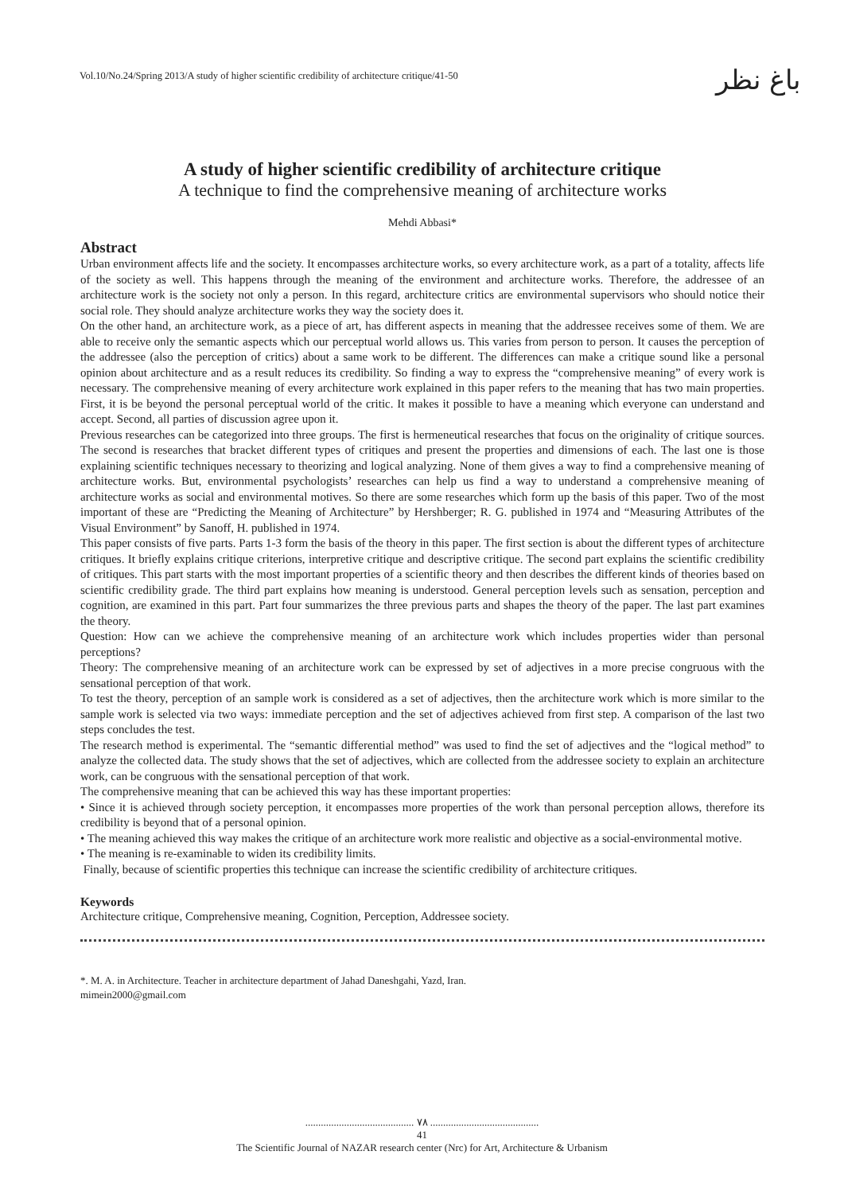Vol.10/No.24/Spring 2013/A study of higher scientific credibility of architecture critique/41-50
باغ نظر
A study of higher scientific credibility of architecture critique
A technique to find the comprehensive meaning of architecture works
Mehdi Abbasi*
Abstract
Urban environment affects life and the society. It encompasses architecture works, so every architecture work, as a part of a totality, affects life of the society as well. This happens through the meaning of the environment and architecture works. Therefore, the addressee of an architecture work is the society not only a person. In this regard, architecture critics are environmental supervisors who should notice their social role. They should analyze architecture works they way the society does it.
On the other hand, an architecture work, as a piece of art, has different aspects in meaning that the addressee receives some of them. We are able to receive only the semantic aspects which our perceptual world allows us. This varies from person to person. It causes the perception of the addressee (also the perception of critics) about a same work to be different. The differences can make a critique sound like a personal opinion about architecture and as a result reduces its credibility. So finding a way to express the “comprehensive meaning” of every work is necessary. The comprehensive meaning of every architecture work explained in this paper refers to the meaning that has two main properties. First, it is be beyond the personal perceptual world of the critic. It makes it possible to have a meaning which everyone can understand and accept. Second, all parties of discussion agree upon it.
Previous researches can be categorized into three groups. The first is hermeneutical researches that focus on the originality of critique sources. The second is researches that bracket different types of critiques and present the properties and dimensions of each. The last one is those explaining scientific techniques necessary to theorizing and logical analyzing. None of them gives a way to find a comprehensive meaning of architecture works. But, environmental psychologists’ researches can help us find a way to understand a comprehensive meaning of architecture works as social and environmental motives. So there are some researches which form up the basis of this paper. Two of the most important of these are “Predicting the Meaning of Architecture” by Hershberger; R. G. published in 1974 and “Measuring Attributes of the Visual Environment” by Sanoff, H. published in 1974.
This paper consists of five parts. Parts 1-3 form the basis of the theory in this paper. The first section is about the different types of architecture critiques. It briefly explains critique criterions, interpretive critique and descriptive critique. The second part explains the scientific credibility of critiques. This part starts with the most important properties of a scientific theory and then describes the different kinds of theories based on scientific credibility grade. The third part explains how meaning is understood. General perception levels such as sensation, perception and cognition, are examined in this part. Part four summarizes the three previous parts and shapes the theory of the paper. The last part examines the theory.
Question: How can we achieve the comprehensive meaning of an architecture work which includes properties wider than personal perceptions?
Theory: The comprehensive meaning of an architecture work can be expressed by set of adjectives in a more precise congruous with the sensational perception of that work.
To test the theory, perception of an sample work is considered as a set of adjectives, then the architecture work which is more similar to the sample work is selected via two ways: immediate perception and the set of adjectives achieved from first step. A comparison of the last two steps concludes the test.
The research method is experimental. The “semantic differential method” was used to find the set of adjectives and the “logical method” to analyze the collected data. The study shows that the set of adjectives, which are collected from the addressee society to explain an architecture work, can be congruous with the sensational perception of that work.
The comprehensive meaning that can be achieved this way has these important properties:
• Since it is achieved through society perception, it encompasses more properties of the work than personal perception allows, therefore its credibility is beyond that of a personal opinion.
• The meaning achieved this way makes the critique of an architecture work more realistic and objective as a social-environmental motive.
• The meaning is re-examinable to widen its credibility limits.
Finally, because of scientific properties this technique can increase the scientific credibility of architecture critiques.
Keywords
Architecture critique, Comprehensive meaning, Cognition, Perception, Addressee society.
*. M. A. in Architecture. Teacher in architecture department of Jahad Daneshgahi, Yazd, Iran.
mimein2000@gmail.com
.......................................... ٧٨ ..........................................
41
The Scientific Journal of NAZAR research center (Nrc) for Art, Architecture & Urbanism